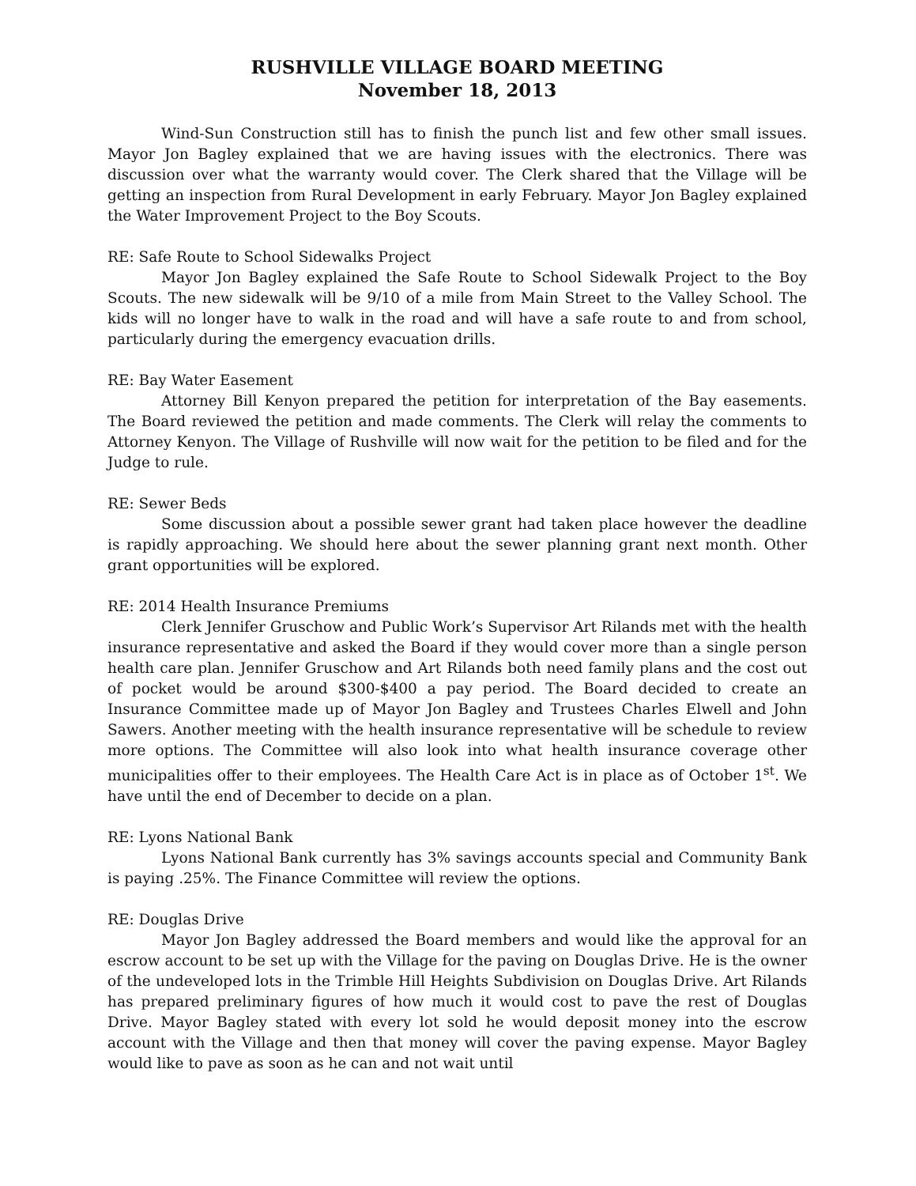RUSHVILLE VILLAGE BOARD MEETING
November 18, 2013
Wind-Sun Construction still has to finish the punch list and few other small issues. Mayor Jon Bagley explained that we are having issues with the electronics. There was discussion over what the warranty would cover. The Clerk shared that the Village will be getting an inspection from Rural Development in early February. Mayor Jon Bagley explained the Water Improvement Project to the Boy Scouts.
RE: Safe Route to School Sidewalks Project
Mayor Jon Bagley explained the Safe Route to School Sidewalk Project to the Boy Scouts. The new sidewalk will be 9/10 of a mile from Main Street to the Valley School. The kids will no longer have to walk in the road and will have a safe route to and from school, particularly during the emergency evacuation drills.
RE: Bay Water Easement
Attorney Bill Kenyon prepared the petition for interpretation of the Bay easements. The Board reviewed the petition and made comments. The Clerk will relay the comments to Attorney Kenyon. The Village of Rushville will now wait for the petition to be filed and for the Judge to rule.
RE: Sewer Beds
Some discussion about a possible sewer grant had taken place however the deadline is rapidly approaching. We should here about the sewer planning grant next month. Other grant opportunities will be explored.
RE: 2014 Health Insurance Premiums
Clerk Jennifer Gruschow and Public Work’s Supervisor Art Rilands met with the health insurance representative and asked the Board if they would cover more than a single person health care plan. Jennifer Gruschow and Art Rilands both need family plans and the cost out of pocket would be around $300-$400 a pay period. The Board decided to create an Insurance Committee made up of Mayor Jon Bagley and Trustees Charles Elwell and John Sawers. Another meeting with the health insurance representative will be schedule to review more options. The Committee will also look into what health insurance coverage other municipalities offer to their employees. The Health Care Act is in place as of October 1<sup>st</sup>. We have until the end of December to decide on a plan.
RE: Lyons National Bank
Lyons National Bank currently has 3% savings accounts special and Community Bank is paying .25%. The Finance Committee will review the options.
RE: Douglas Drive
Mayor Jon Bagley addressed the Board members and would like the approval for an escrow account to be set up with the Village for the paving on Douglas Drive. He is the owner of the undeveloped lots in the Trimble Hill Heights Subdivision on Douglas Drive. Art Rilands has prepared preliminary figures of how much it would cost to pave the rest of Douglas Drive. Mayor Bagley stated with every lot sold he would deposit money into the escrow account with the Village and then that money will cover the paving expense. Mayor Bagley would like to pave as soon as he can and not wait until